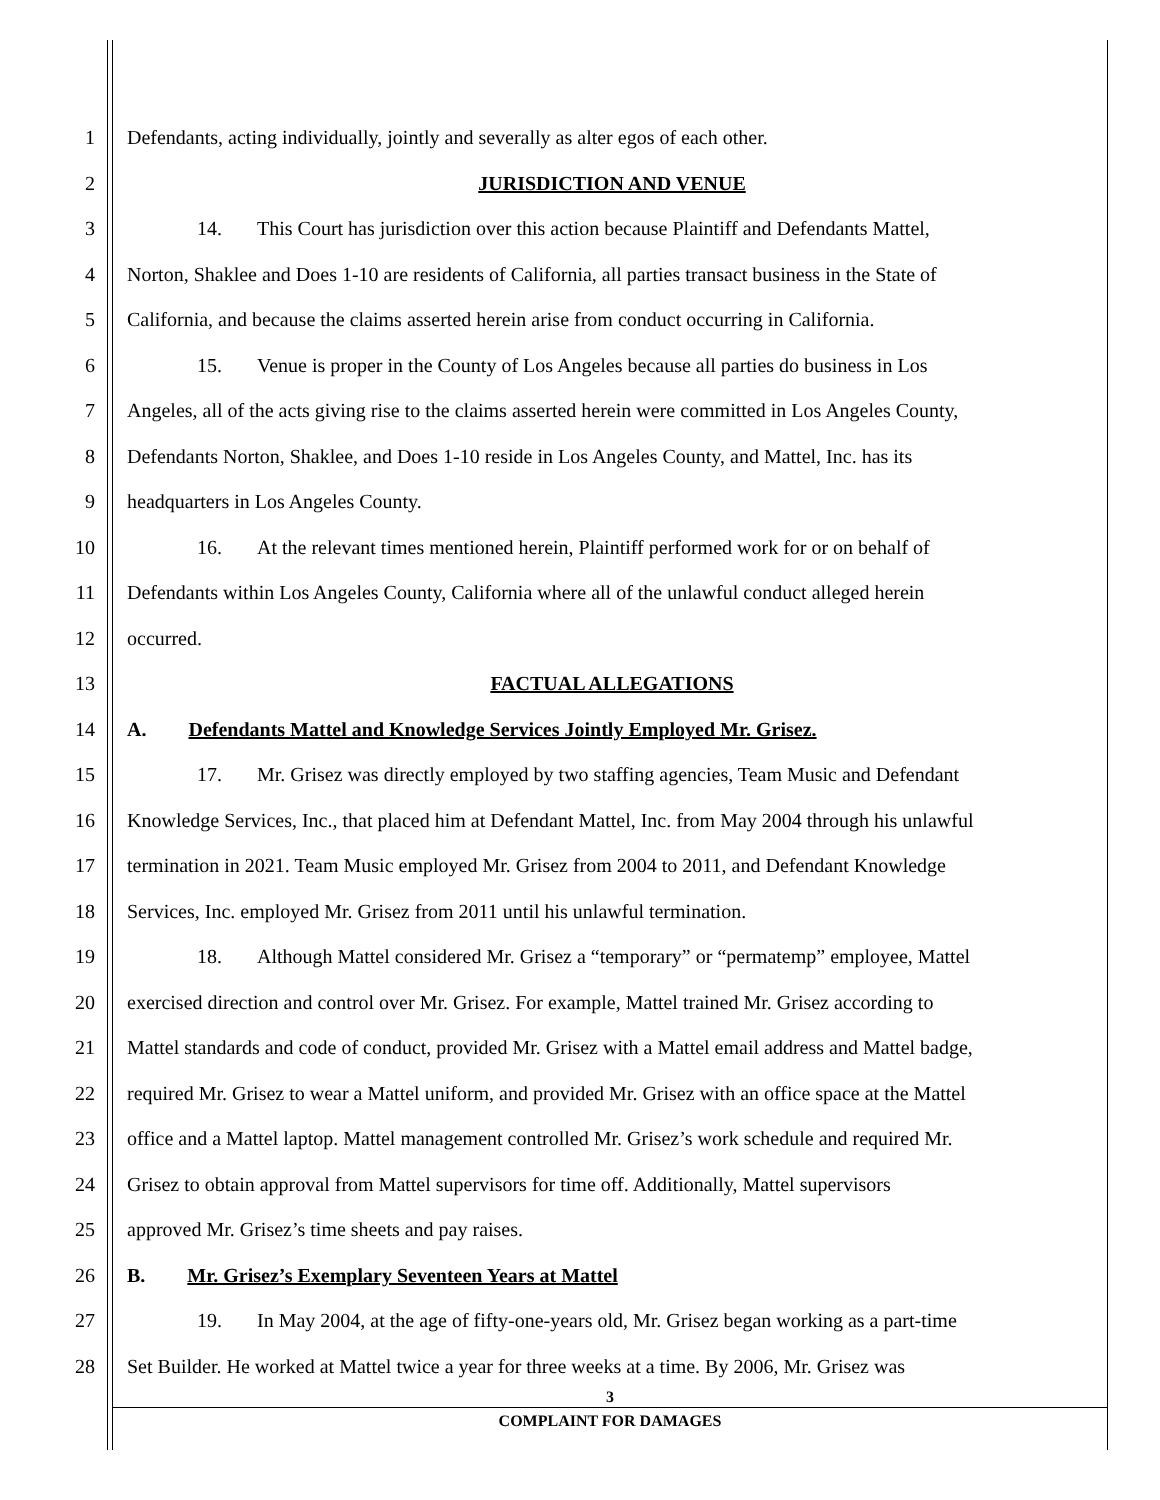1 Defendants, acting individually, jointly and severally as alter egos of each other.
2 JURISDICTION AND VENUE
3 14. This Court has jurisdiction over this action because Plaintiff and Defendants Mattel,
4 Norton, Shaklee and Does 1-10 are residents of California, all parties transact business in the State of
5 California, and because the claims asserted herein arise from conduct occurring in California.
6 15. Venue is proper in the County of Los Angeles because all parties do business in Los
7 Angeles, all of the acts giving rise to the claims asserted herein were committed in Los Angeles County,
8 Defendants Norton, Shaklee, and Does 1-10 reside in Los Angeles County, and Mattel, Inc. has its
9 headquarters in Los Angeles County.
10 16. At the relevant times mentioned herein, Plaintiff performed work for or on behalf of
11 Defendants within Los Angeles County, California where all of the unlawful conduct alleged herein
12 occurred.
13 FACTUAL ALLEGATIONS
14 A. Defendants Mattel and Knowledge Services Jointly Employed Mr. Grisez.
15 17. Mr. Grisez was directly employed by two staffing agencies, Team Music and Defendant
16 Knowledge Services, Inc., that placed him at Defendant Mattel, Inc. from May 2004 through his unlawful
17 termination in 2021. Team Music employed Mr. Grisez from 2004 to 2011, and Defendant Knowledge
18 Services, Inc. employed Mr. Grisez from 2011 until his unlawful termination.
19 18. Although Mattel considered Mr. Grisez a “temporary” or “permatemp” employee, Mattel
20 exercised direction and control over Mr. Grisez. For example, Mattel trained Mr. Grisez according to
21 Mattel standards and code of conduct, provided Mr. Grisez with a Mattel email address and Mattel badge,
22 required Mr. Grisez to wear a Mattel uniform, and provided Mr. Grisez with an office space at the Mattel
23 office and a Mattel laptop. Mattel management controlled Mr. Grisez’s work schedule and required Mr.
24 Grisez to obtain approval from Mattel supervisors for time off. Additionally, Mattel supervisors
25 approved Mr. Grisez’s time sheets and pay raises.
26 B. Mr. Grisez’s Exemplary Seventeen Years at Mattel
27 19. In May 2004, at the age of fifty-one-years old, Mr. Grisez began working as a part-time
28 Set Builder. He worked at Mattel twice a year for three weeks at a time. By 2006, Mr. Grisez was
3
COMPLAINT FOR DAMAGES